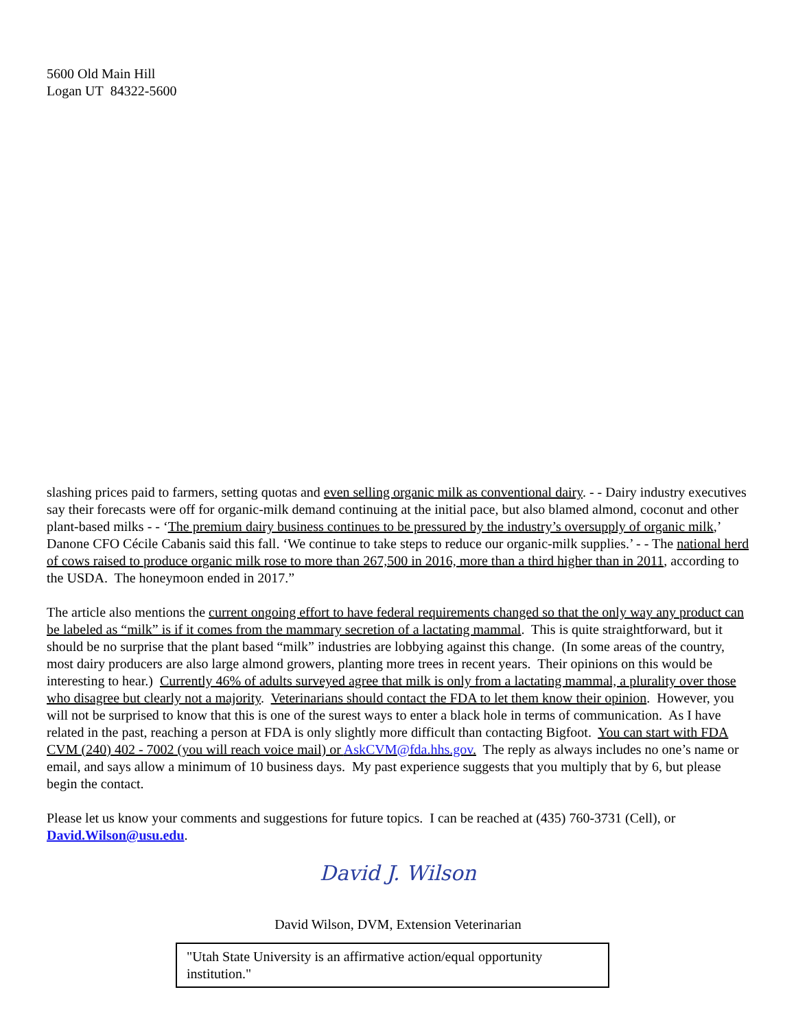5600 Old Main Hill
Logan UT 84322-5600
slashing prices paid to farmers, setting quotas and even selling organic milk as conventional dairy. - - Dairy industry executives say their forecasts were off for organic-milk demand continuing at the initial pace, but also blamed almond, coconut and other plant-based milks - - ‘The premium dairy business continues to be pressured by the industry’s oversupply of organic milk,’ Danone CFO Cécile Cabanis said this fall. ‘We continue to take steps to reduce our organic-milk supplies.’ - - The national herd of cows raised to produce organic milk rose to more than 267,500 in 2016, more than a third higher than in 2011, according to the USDA. The honeymoon ended in 2017.”
The article also mentions the current ongoing effort to have federal requirements changed so that the only way any product can be labeled as “milk” is if it comes from the mammary secretion of a lactating mammal. This is quite straightforward, but it should be no surprise that the plant based “milk” industries are lobbying against this change. (In some areas of the country, most dairy producers are also large almond growers, planting more trees in recent years. Their opinions on this would be interesting to hear.) Currently 46% of adults surveyed agree that milk is only from a lactating mammal, a plurality over those who disagree but clearly not a majority. Veterinarians should contact the FDA to let them know their opinion. However, you will not be surprised to know that this is one of the surest ways to enter a black hole in terms of communication. As I have related in the past, reaching a person at FDA is only slightly more difficult than contacting Bigfoot. You can start with FDA CVM (240) 402 - 7002 (you will reach voice mail) or AskCVM@fda.hhs.gov. The reply as always includes no one’s name or email, and says allow a minimum of 10 business days. My past experience suggests that you multiply that by 6, but please begin the contact.
Please let us know your comments and suggestions for future topics. I can be reached at (435) 760-3731 (Cell), or David.Wilson@usu.edu.
David J. Wilson
David Wilson, DVM, Extension Veterinarian
"Utah State University is an affirmative action/equal opportunity institution."